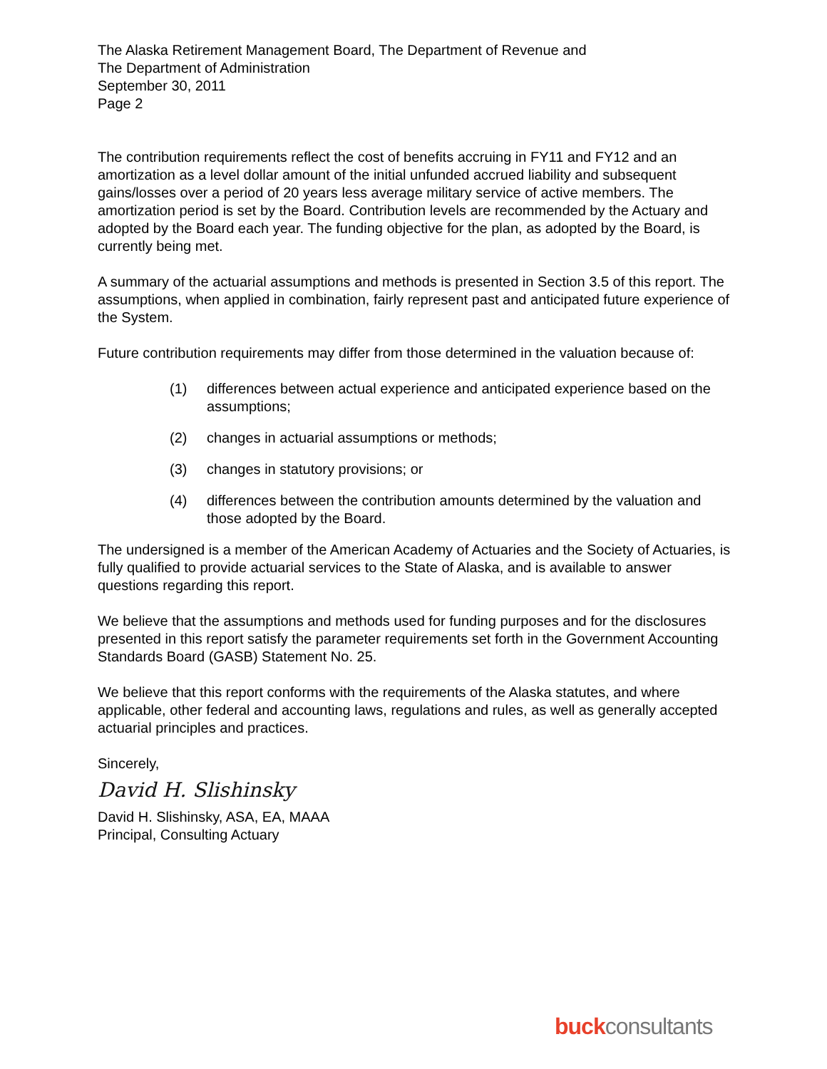The Alaska Retirement Management Board, The Department of Revenue and
The Department of Administration
September 30, 2011
Page 2
The contribution requirements reflect the cost of benefits accruing in FY11 and FY12 and an amortization as a level dollar amount of the initial unfunded accrued liability and subsequent gains/losses over a period of 20 years less average military service of active members. The amortization period is set by the Board. Contribution levels are recommended by the Actuary and adopted by the Board each year. The funding objective for the plan, as adopted by the Board, is currently being met.
A summary of the actuarial assumptions and methods is presented in Section 3.5 of this report. The assumptions, when applied in combination, fairly represent past and anticipated future experience of the System.
Future contribution requirements may differ from those determined in the valuation because of:
(1) differences between actual experience and anticipated experience based on the assumptions;
(2) changes in actuarial assumptions or methods;
(3) changes in statutory provisions; or
(4) differences between the contribution amounts determined by the valuation and those adopted by the Board.
The undersigned is a member of the American Academy of Actuaries and the Society of Actuaries, is fully qualified to provide actuarial services to the State of Alaska, and is available to answer questions regarding this report.
We believe that the assumptions and methods used for funding purposes and for the disclosures presented in this report satisfy the parameter requirements set forth in the Government Accounting Standards Board (GASB) Statement No. 25.
We believe that this report conforms with the requirements of the Alaska statutes, and where applicable, other federal and accounting laws, regulations and rules, as well as generally accepted actuarial principles and practices.
Sincerely,
David H. Slishinsky
David H. Slishinsky, ASA, EA, MAAA
Principal, Consulting Actuary
buckconsultants